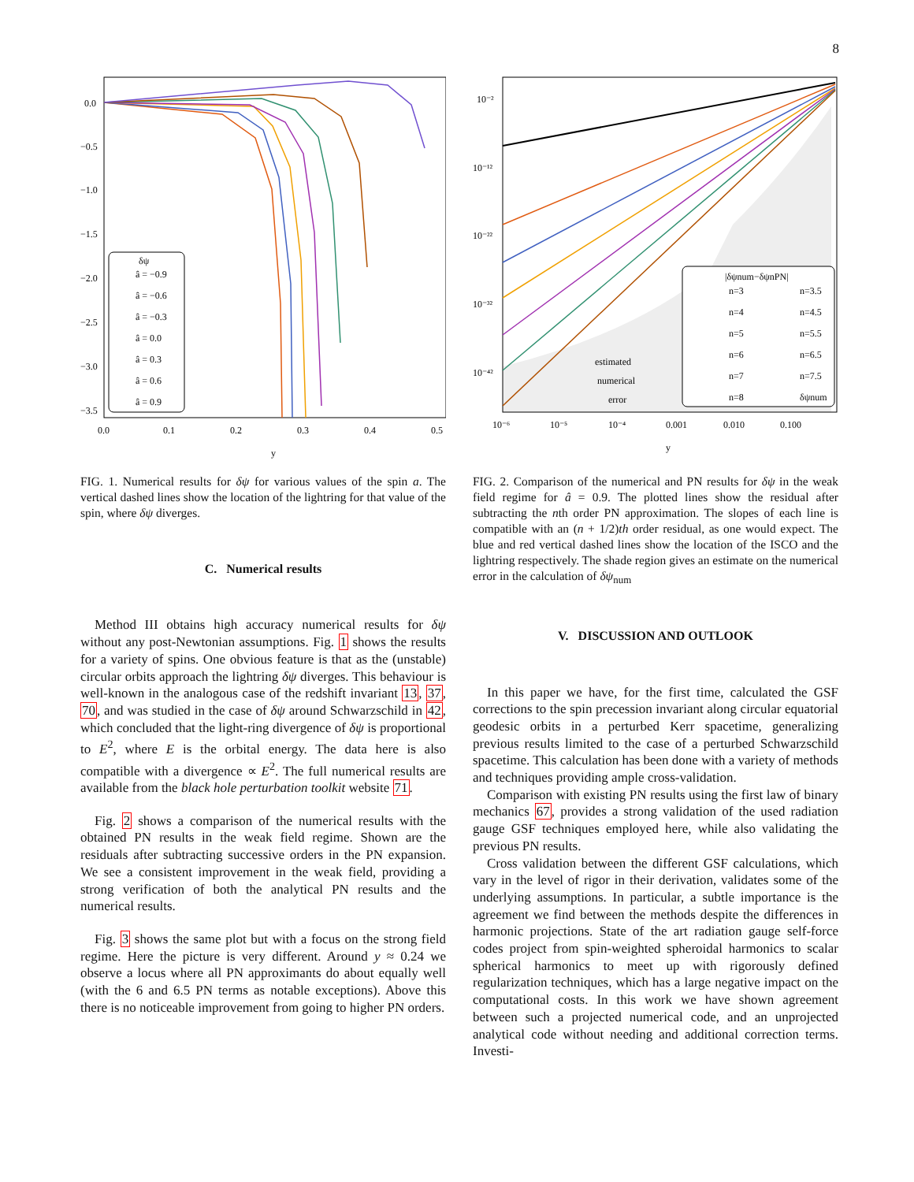8
0.0
−0.5
−1.0
−1.5
−2.0
−2.5
−3.0
−3.5
0.0
0.1
0.2
0.3
0.4
0.5
y
δψ
â = −0.9
â = −0.6
â = −0.3
â = 0.0
â = 0.3
â = 0.6
â = 0.9
FIG. 1. Numerical results for δψ for various values of the spin a. The vertical dashed lines show the location of the lightring for that value of the spin, where δψ diverges.
C. Numerical results
Method III obtains high accuracy numerical results for δψ without any post-Newtonian assumptions. Fig. 1 shows the results for a variety of spins. One obvious feature is that as the (unstable) circular orbits approach the lightring δψ diverges. This behaviour is well-known in the analogous case of the redshift invariant 13, 37, 70, and was studied in the case of δψ around Schwarzschild in 42, which concluded that the light-ring divergence of δψ is proportional to E<sup>2</sup>, where E is the orbital energy. The data here is also compatible with a divergence ∝ E<sup>2</sup>. The full numerical results are available from the black hole perturbation toolkit website 71.
Fig. 2 shows a comparison of the numerical results with the obtained PN results in the weak field regime. Shown are the residuals after subtracting successive orders in the PN expansion. We see a consistent improvement in the weak field, providing a strong verification of both the analytical PN results and the numerical results.
Fig. 3 shows the same plot but with a focus on the strong field regime. Here the picture is very different. Around y ≈ 0.24 we observe a locus where all PN approximants do about equally well (with the 6 and 6.5 PN terms as notable exceptions). Above this there is no noticeable improvement from going to higher PN orders.
10⁻²
10⁻¹²
10⁻²²
10⁻³²
10⁻⁴²
10⁻⁶
10⁻⁵
10⁻⁴
0.001
0.010
0.100
y
estimated
numerical
error
|δψnum−δψnPN|
n=3
n=3.5
n=4
n=4.5
n=5
n=5.5
n=6
n=6.5
n=7
n=7.5
n=8
δψnum
FIG. 2. Comparison of the numerical and PN results for δψ in the weak field regime for â = 0.9. The plotted lines show the residual after subtracting the nth order PN approximation. The slopes of each line is compatible with an (n + 1/2)th order residual, as one would expect. The blue and red vertical dashed lines show the location of the ISCO and the lightring respectively. The shade region gives an estimate on the numerical error in the calculation of δψ<sub>num</sub>
V. DISCUSSION AND OUTLOOK
In this paper we have, for the first time, calculated the GSF corrections to the spin precession invariant along circular equatorial geodesic orbits in a perturbed Kerr spacetime, generalizing previous results limited to the case of a perturbed Schwarzschild spacetime. This calculation has been done with a variety of methods and techniques providing ample cross-validation.
Comparison with existing PN results using the first law of binary mechanics 67, provides a strong validation of the used radiation gauge GSF techniques employed here, while also validating the previous PN results.
Cross validation between the different GSF calculations, which vary in the level of rigor in their derivation, validates some of the underlying assumptions. In particular, a subtle importance is the agreement we find between the methods despite the differences in harmonic projections. State of the art radiation gauge self-force codes project from spin-weighted spheroidal harmonics to scalar spherical harmonics to meet up with rigorously defined regularization techniques, which has a large negative impact on the computational costs. In this work we have shown agreement between such a projected numerical code, and an unprojected analytical code without needing and additional correction terms. Investi-